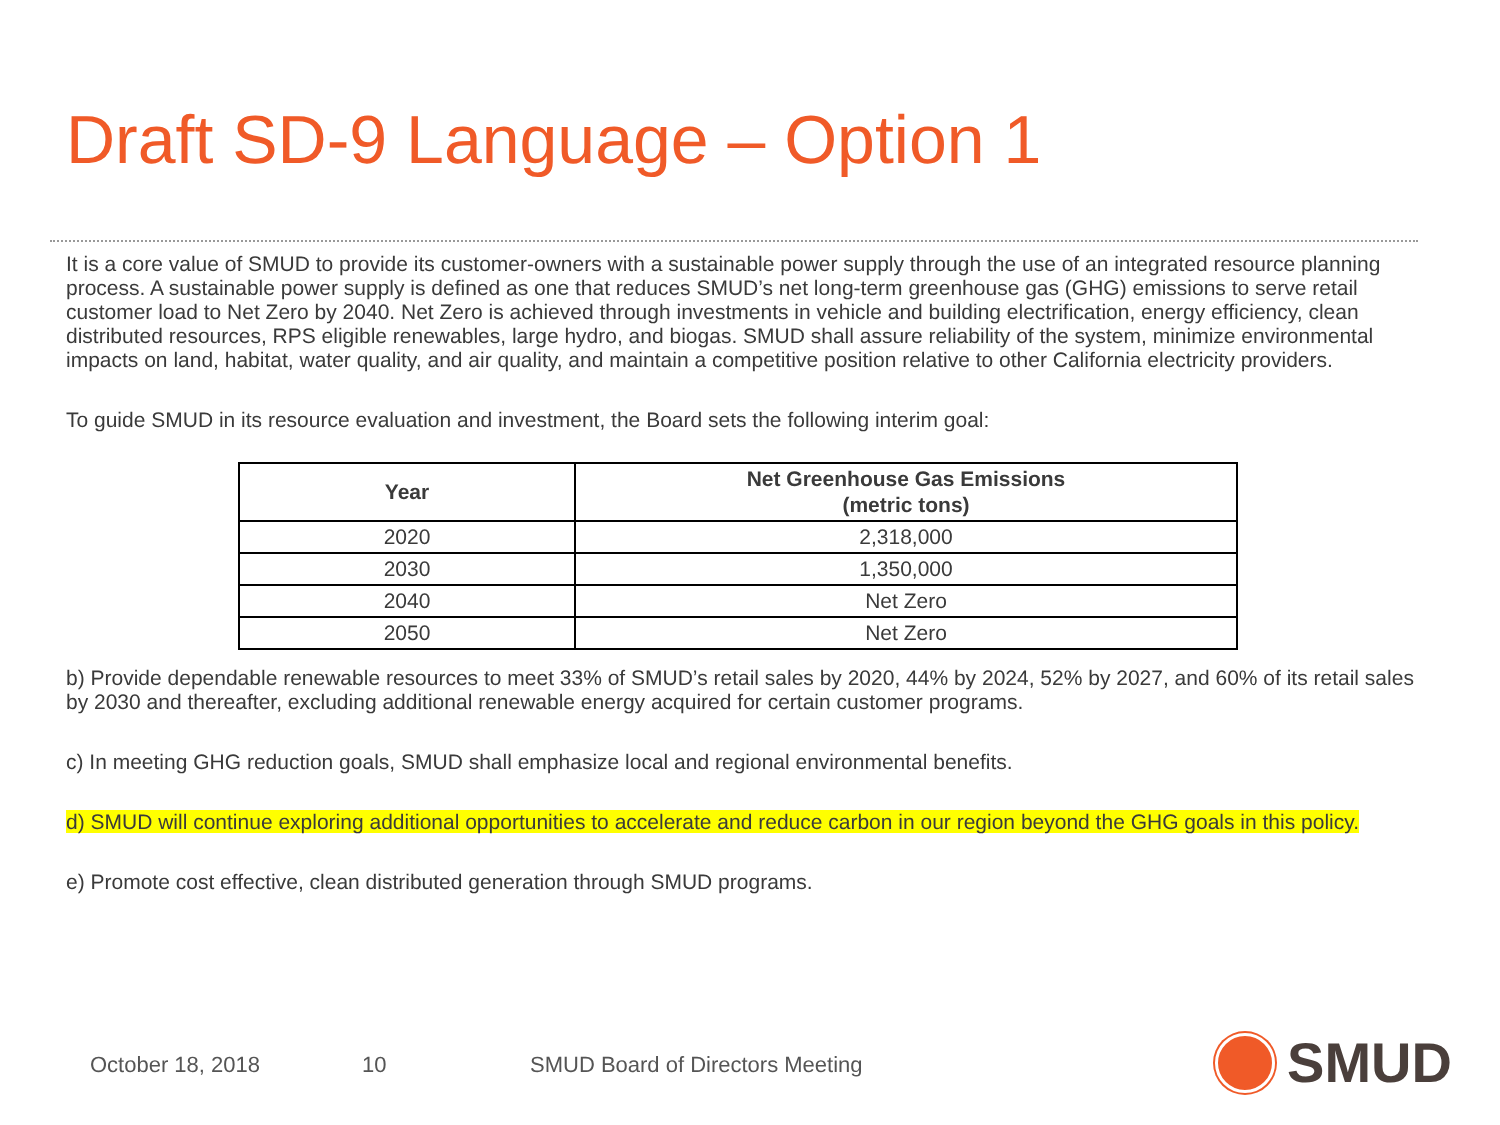Draft SD-9 Language – Option 1
It is a core value of SMUD to provide its customer-owners with a sustainable power supply through the use of an integrated resource planning process. A sustainable power supply is defined as one that reduces SMUD’s net long-term greenhouse gas (GHG) emissions to serve retail customer load to Net Zero by 2040. Net Zero is achieved through investments in vehicle and building electrification, energy efficiency, clean distributed resources, RPS eligible renewables, large hydro, and biogas. SMUD shall assure reliability of the system, minimize environmental impacts on land, habitat, water quality, and air quality, and maintain a competitive position relative to other California electricity providers.
To guide SMUD in its resource evaluation and investment, the Board sets the following interim goal:
| Year | Net Greenhouse Gas Emissions (metric tons) |
| --- | --- |
| 2020 | 2,318,000 |
| 2030 | 1,350,000 |
| 2040 | Net Zero |
| 2050 | Net Zero |
b) Provide dependable renewable resources to meet 33% of SMUD’s retail sales by 2020, 44% by 2024, 52% by 2027, and 60% of its retail sales by 2030 and thereafter, excluding additional renewable energy acquired for certain customer programs.
c) In meeting GHG reduction goals, SMUD shall emphasize local and regional environmental benefits.
d) SMUD will continue exploring additional opportunities to accelerate and reduce carbon in our region beyond the GHG goals in this policy.
e) Promote cost effective, clean distributed generation through SMUD programs.
October 18, 2018 10
SMUD Board of Directors Meeting
SMUD